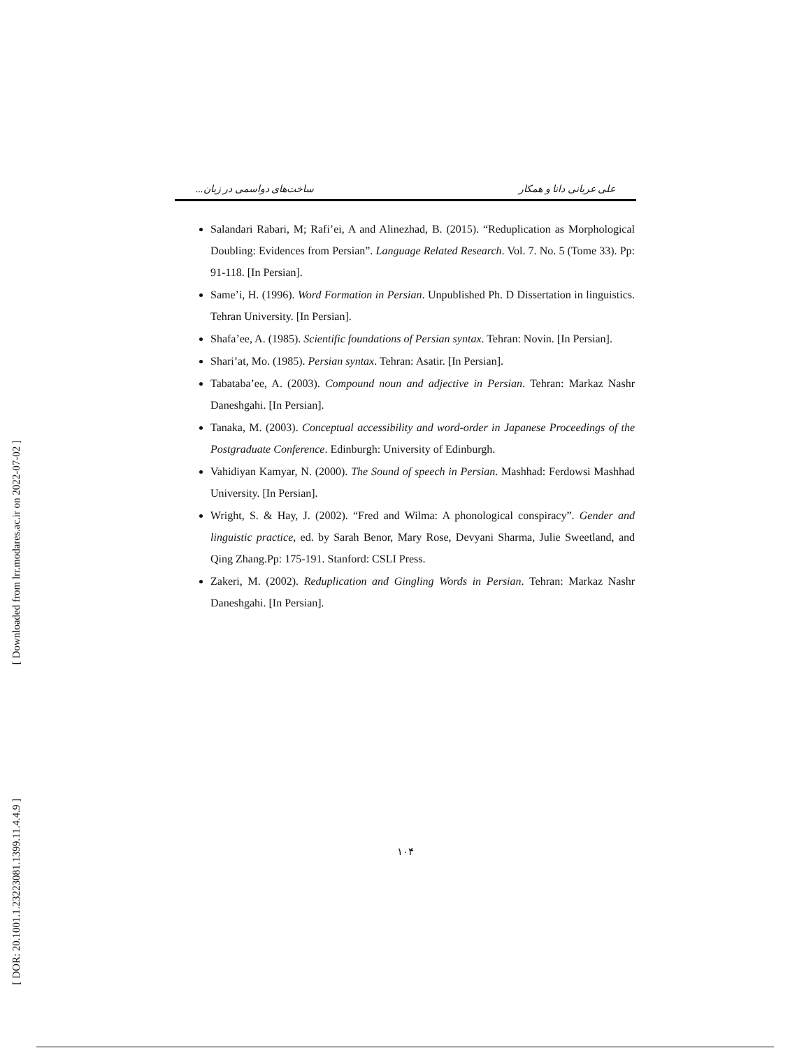[ Downloaded from lrr.modares.ac.ir on 2022-07-02 ]
[ DOR: 20.1001.1.23223081.1399.11.4.4.9 ]
ساخت‌های دواسمی در زبان... علی عربانی دانا و همکار
Salandari Rabari, M; Rafi’ei, A and Alinezhad, B. (2015). “Reduplication as Morphological Doubling: Evidences from Persian”. Language Related Research. Vol. 7. No. 5 (Tome 33). Pp: 91-118. [In Persian].
Same’i, H. (1996). Word Formation in Persian. Unpublished Ph. D Dissertation in linguistics. Tehran University. [In Persian].
Shafa’ee, A. (1985). Scientific foundations of Persian syntax. Tehran: Novin. [In Persian].
Shari’at, Mo. (1985). Persian syntax. Tehran: Asatir. [In Persian].
Tabataba’ee, A. (2003). Compound noun and adjective in Persian. Tehran: Markaz Nashr Daneshgahi. [In Persian].
Tanaka, M. (2003). Conceptual accessibility and word-order in Japanese Proceedings of the Postgraduate Conference. Edinburgh: University of Edinburgh.
Vahidiyan Kamyar, N. (2000). The Sound of speech in Persian. Mashhad: Ferdowsi Mashhad University. [In Persian].
Wright, S. & Hay, J. (2002). “Fred and Wilma: A phonological conspiracy”. Gender and linguistic practice, ed. by Sarah Benor, Mary Rose, Devyani Sharma, Julie Sweetland, and Qing Zhang.Pp: 175-191. Stanford: CSLI Press.
Zakeri, M. (2002). Reduplication and Gingling Words in Persian. Tehran: Markaz Nashr Daneshgahi. [In Persian].
۱۰۴